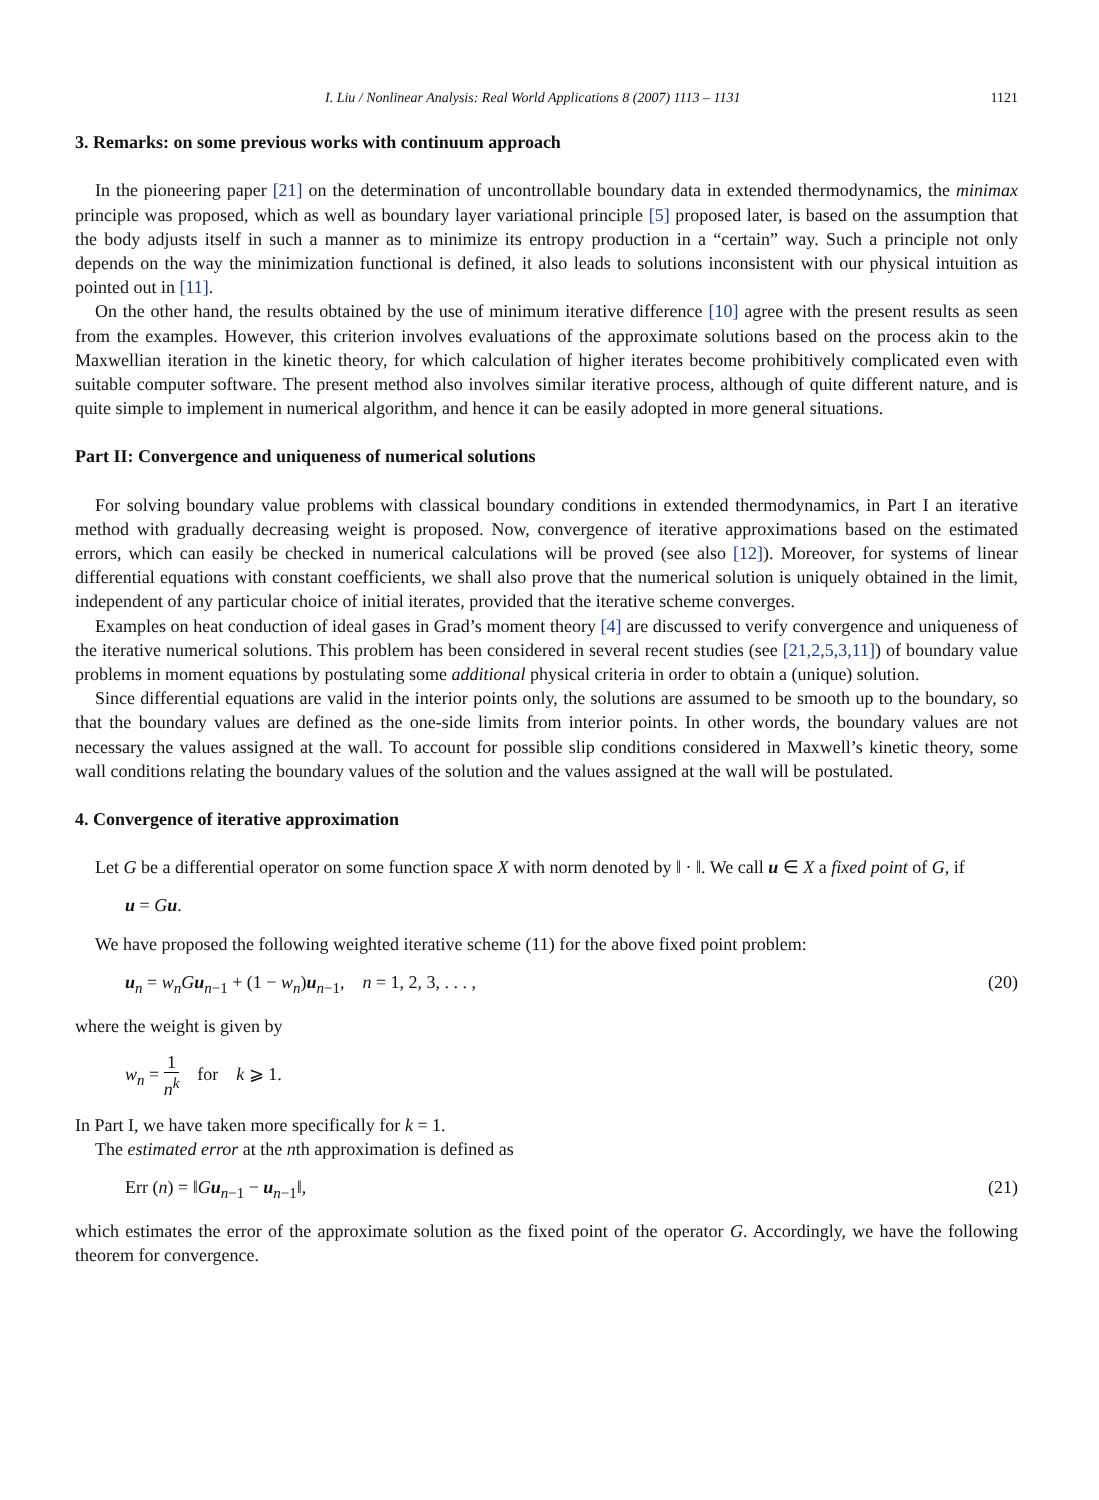I. Liu / Nonlinear Analysis: Real World Applications 8 (2007) 1113 – 1131 1121
3. Remarks: on some previous works with continuum approach
In the pioneering paper [21] on the determination of uncontrollable boundary data in extended thermodynamics, the minimax principle was proposed, which as well as boundary layer variational principle [5] proposed later, is based on the assumption that the body adjusts itself in such a manner as to minimize its entropy production in a “certain” way. Such a principle not only depends on the way the minimization functional is defined, it also leads to solutions inconsistent with our physical intuition as pointed out in [11].
On the other hand, the results obtained by the use of minimum iterative difference [10] agree with the present results as seen from the examples. However, this criterion involves evaluations of the approximate solutions based on the process akin to the Maxwellian iteration in the kinetic theory, for which calculation of higher iterates become prohibitively complicated even with suitable computer software. The present method also involves similar iterative process, although of quite different nature, and is quite simple to implement in numerical algorithm, and hence it can be easily adopted in more general situations.
Part II: Convergence and uniqueness of numerical solutions
For solving boundary value problems with classical boundary conditions in extended thermodynamics, in Part I an iterative method with gradually decreasing weight is proposed. Now, convergence of iterative approximations based on the estimated errors, which can easily be checked in numerical calculations will be proved (see also [12]). Moreover, for systems of linear differential equations with constant coefficients, we shall also prove that the numerical solution is uniquely obtained in the limit, independent of any particular choice of initial iterates, provided that the iterative scheme converges.
Examples on heat conduction of ideal gases in Grad’s moment theory [4] are discussed to verify convergence and uniqueness of the iterative numerical solutions. This problem has been considered in several recent studies (see [21,2,5,3,11]) of boundary value problems in moment equations by postulating some additional physical criteria in order to obtain a (unique) solution.
Since differential equations are valid in the interior points only, the solutions are assumed to be smooth up to the boundary, so that the boundary values are defined as the one-side limits from interior points. In other words, the boundary values are not necessary the values assigned at the wall. To account for possible slip conditions considered in Maxwell’s kinetic theory, some wall conditions relating the boundary values of the solution and the values assigned at the wall will be postulated.
4. Convergence of iterative approximation
Let G be a differential operator on some function space X with norm denoted by ‖ · ‖. We call u ∈ X a fixed point of G, if
u = Gu.
We have proposed the following weighted iterative scheme (11) for the above fixed point problem:
u<sub>n</sub> = w<sub>n</sub>G u<sub>n−1</sub> + (1 − w<sub>n</sub>)u<sub>n−1</sub>, n = 1, 2, 3, . . . , (20)
where the weight is given by
w<sub>n</sub> = 1 n<sup>k</sup> for k ⩾ 1.
In Part I, we have taken more specifically for k = 1.
The estimated error at the nth approximation is defined as
Err (n) = ‖Gu<sub>n−1</sub> − u<sub>n−1</sub>‖, (21)
which estimates the error of the approximate solution as the fixed point of the operator G. Accordingly, we have the following theorem for convergence.